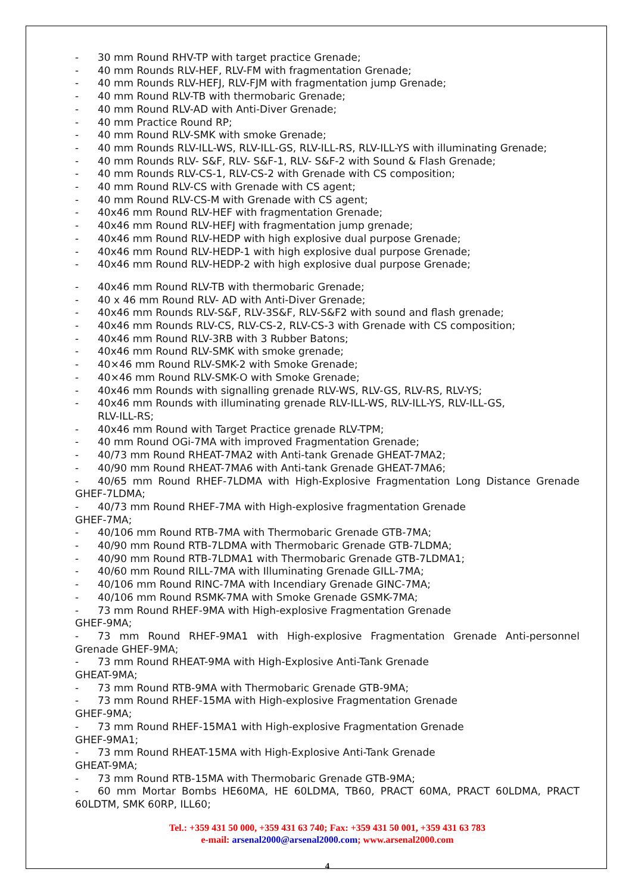- 30 mm Round RHV-TP with target practice Grenade;
- 40 mm Rounds RLV-HEF, RLV-FM with fragmentation Grenade;
- 40 mm Rounds RLV-HEFJ, RLV-FJM with fragmentation jump Grenade;
- 40 mm Round RLV-TB with thermobaric Grenade;
- 40 mm Round RLV-AD with Anti-Diver Grenade;
- 40 mm Practice Round RP;
- 40 mm Round RLV-SMK with smoke Grenade;
- 40 mm Rounds RLV-ILL-WS, RLV-ILL-GS, RLV-ILL-RS, RLV-ILL-YS with illuminating Grenade;
- 40 mm Rounds RLV- S&F, RLV- S&F-1, RLV- S&F-2 with Sound & Flash Grenade;
- 40 mm Rounds RLV-CS-1, RLV-CS-2 with Grenade with CS composition;
- 40 mm Round RLV-CS with Grenade with CS agent;
- 40 mm Round RLV-CS-M with Grenade with CS agent;
- 40x46 mm Round RLV-HEF with fragmentation Grenade;
- 40x46 mm Round RLV-HEFJ with fragmentation jump grenade;
- 40x46 mm Round RLV-HEDP with high explosive dual purpose Grenade;
- 40x46 mm Round RLV-HEDP-1 with high explosive dual purpose Grenade;
- 40x46 mm Round RLV-HEDP-2 with high explosive dual purpose Grenade;
- 40x46 mm Round RLV-TB with thermobaric Grenade;
- 40 x 46 mm Round RLV- AD with Anti-Diver Grenade;
- 40x46 mm Rounds RLV-S&F, RLV-3S&F, RLV-S&F2 with sound and flash grenade;
- 40x46 mm Rounds RLV-CS, RLV-CS-2, RLV-CS-3 with Grenade with CS composition;
- 40x46 mm Round RLV-3RB with 3 Rubber Batons;
- 40x46 mm Round RLV-SMK with smoke grenade;
- 40×46 mm Round RLV-SMK-2 with Smoke Grenade;
- 40×46 mm Round RLV-SMK-O with Smoke Grenade;
- 40x46 mm Rounds with signalling grenade RLV-WS, RLV-GS, RLV-RS, RLV-YS;
- 40x46 mm Rounds with illuminating grenade RLV-ILL-WS, RLV-ILL-YS, RLV-ILL-GS,
RLV-ILL-RS;
- 40x46 mm Round with Target Practice grenade RLV-TPM;
- 40 mm Round OGi-7MA with improved Fragmentation Grenade;
- 40/73 mm Round RHEAT-7MA2 with Anti-tank Grenade GHEAT-7MA2;
- 40/90 mm Round RHEAT-7MA6 with Anti-tank Grenade GHEAT-7MA6;
- 40/65 mm Round RHEF-7LDMA with High-Explosive Fragmentation Long Distance Grenade GHEF-7LDMA;
- 40/73 mm Round RHEF-7MA with High-explosive fragmentation Grenade
GHEF-7MA;
- 40/106 mm Round RTB-7MA with Thermobaric Grenade GTB-7MA;
- 40/90 mm Round RTB-7LDMA with Thermobaric Grenade GTB-7LDMA;
- 40/90 mm Round RTB-7LDMA1 with Thermobaric Grenade GTB-7LDMA1;
- 40/60 mm Round RILL-7MA with Illuminating Grenade GILL-7MA;
- 40/106 mm Round RINC-7MA with Incendiary Grenade GINC-7MA;
- 40/106 mm Round RSMK-7MA with Smoke Grenade GSMK-7MA;
- 73 mm Round RHEF-9MA with High-explosive Fragmentation Grenade
GHEF-9MA;
- 73 mm Round RHEF-9MA1 with High-explosive Fragmentation Grenade Anti-personnel Grenade GHEF-9MA;
- 73 mm Round RHEAT-9MA with High-Explosive Anti-Tank Grenade
GHEAT-9MA;
- 73 mm Round RTB-9MA with Thermobaric Grenade GTB-9MA;
- 73 mm Round RHEF-15MA with High-explosive Fragmentation Grenade
GHEF-9MA;
- 73 mm Round RHEF-15MA1 with High-explosive Fragmentation Grenade
GHEF-9MA1;
- 73 mm Round RHEAT-15MA with High-Explosive Anti-Tank Grenade
GHEAT-9MA;
- 73 mm Round RTB-15MA with Thermobaric Grenade GTB-9MA;
- 60 mm Mortar Bombs HE60MA, HE 60LDMA, TB60, PRACT 60MA, PRACT 60LDMA, PRACT 60LDTM, SMK 60RP, ILL60;
Tel.: +359 431 50 000, +359 431 63 740; Fax: +359 431 50 001, +359 431 63 783
e-mail: arsenal2000@arsenal2000.com; www.arsenal2000.com
4